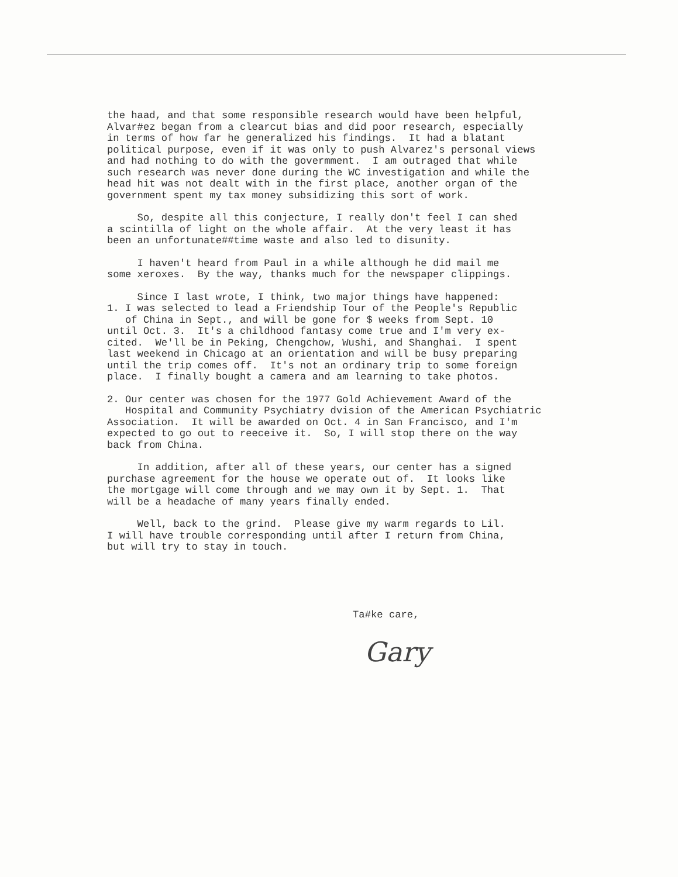the haad, and that some responsible research would have been helpful, Alvar#ez began from a clearcut bias and did poor research, especially in terms of how far he generalized his findings. It had a blatant political purpose, even if it was only to push Alvarez's personal views and had nothing to do with the govermment. I am outraged that while such research was never done during the WC investigation and while the head hit was not dealt with in the first place, another organ of the government spent my tax money subsidizing this sort of work.
So, despite all this conjecture, I really don't feel I can shed a scintilla of light on the whole affair. At the very least it has been an unfortunate##time waste and also led to disunity.
I haven't heard from Paul in a while although he did mail me some xeroxes. By the way, thanks much for the newspaper clippings.
Since I last wrote, I think, two major things have happened: 1. I was selected to lead a Friendship Tour of the People's Republic of China in Sept., and will be gone for $ weeks from Sept. 10 until Oct. 3. It's a childhood fantasy come true and I'm very ex- cited. We'll be in Peking, Chengchow, Wushi, and Shanghai. I spent last weekend in Chicago at an orientation and will be busy preparing until the trip comes off. It's not an ordinary trip to some foreign place. I finally bought a camera and am learning to take photos.
2. Our center was chosen for the 1977 Gold Achievement Award of the Hospital and Community Psychiatry dvision of the American Psychiatric Association. It will be awarded on Oct. 4 in San Francisco, and I'm expected to go out to reeceive it. So, I will stop there on the way back from China.
In addition, after all of these years, our center has a signed purchase agreement for the house we operate out of. It looks like the mortgage will come through and we may own it by Sept. 1. That will be a headache of many years finally ended.
Well, back to the grind. Please give my warm regards to Lil. I will have trouble corresponding until after I return from China, but will try to stay in touch.
Ta#ke care,
Gary